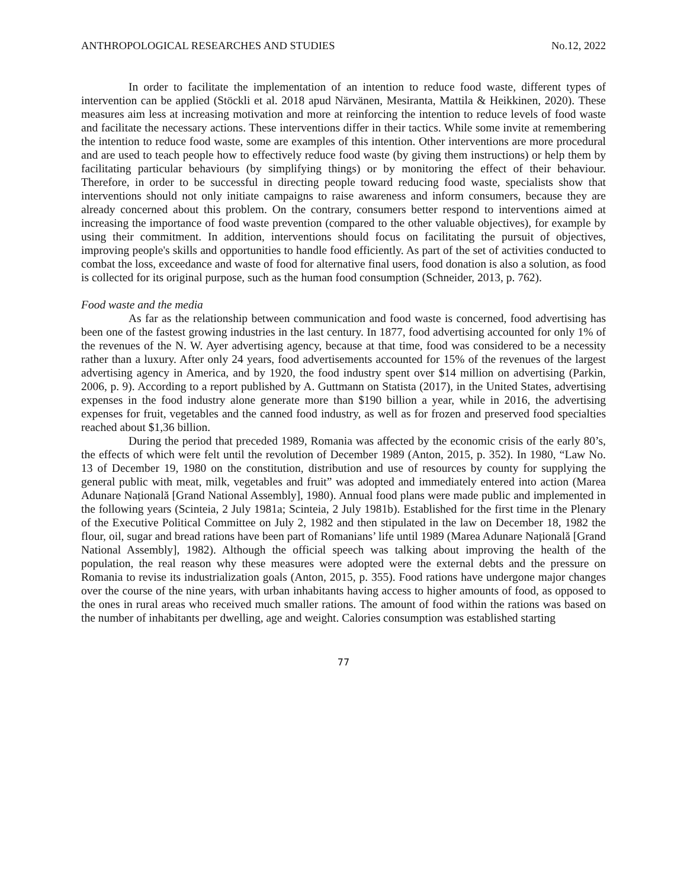ANTHROPOLOGICAL RESEARCHES AND STUDIES No.12, 2022
In order to facilitate the implementation of an intention to reduce food waste, different types of intervention can be applied (Stöckli et al. 2018 apud Närvänen, Mesiranta, Mattila & Heikkinen, 2020). These measures aim less at increasing motivation and more at reinforcing the intention to reduce levels of food waste and facilitate the necessary actions. These interventions differ in their tactics. While some invite at remembering the intention to reduce food waste, some are examples of this intention. Other interventions are more procedural and are used to teach people how to effectively reduce food waste (by giving them instructions) or help them by facilitating particular behaviours (by simplifying things) or by monitoring the effect of their behaviour. Therefore, in order to be successful in directing people toward reducing food waste, specialists show that interventions should not only initiate campaigns to raise awareness and inform consumers, because they are already concerned about this problem. On the contrary, consumers better respond to interventions aimed at increasing the importance of food waste prevention (compared to the other valuable objectives), for example by using their commitment. In addition, interventions should focus on facilitating the pursuit of objectives, improving people's skills and opportunities to handle food efficiently. As part of the set of activities conducted to combat the loss, exceedance and waste of food for alternative final users, food donation is also a solution, as food is collected for its original purpose, such as the human food consumption (Schneider, 2013, p. 762).
Food waste and the media
As far as the relationship between communication and food waste is concerned, food advertising has been one of the fastest growing industries in the last century. In 1877, food advertising accounted for only 1% of the revenues of the N. W. Ayer advertising agency, because at that time, food was considered to be a necessity rather than a luxury. After only 24 years, food advertisements accounted for 15% of the revenues of the largest advertising agency in America, and by 1920, the food industry spent over $14 million on advertising (Parkin, 2006, p. 9). According to a report published by A. Guttmann on Statista (2017), in the United States, advertising expenses in the food industry alone generate more than $190 billion a year, while in 2016, the advertising expenses for fruit, vegetables and the canned food industry, as well as for frozen and preserved food specialties reached about $1,36 billion.
During the period that preceded 1989, Romania was affected by the economic crisis of the early 80’s, the effects of which were felt until the revolution of December 1989 (Anton, 2015, p. 352). In 1980, “Law No. 13 of December 19, 1980 on the constitution, distribution and use of resources by county for supplying the general public with meat, milk, vegetables and fruit” was adopted and immediately entered into action (Marea Adunare Națională [Grand National Assembly], 1980). Annual food plans were made public and implemented in the following years (Scinteia, 2 July 1981a; Scinteia, 2 July 1981b). Established for the first time in the Plenary of the Executive Political Committee on July 2, 1982 and then stipulated in the law on December 18, 1982 the flour, oil, sugar and bread rations have been part of Romanians’ life until 1989 (Marea Adunare Națională [Grand National Assembly], 1982). Although the official speech was talking about improving the health of the population, the real reason why these measures were adopted were the external debts and the pressure on Romania to revise its industrialization goals (Anton, 2015, p. 355). Food rations have undergone major changes over the course of the nine years, with urban inhabitants having access to higher amounts of food, as opposed to the ones in rural areas who received much smaller rations. The amount of food within the rations was based on the number of inhabitants per dwelling, age and weight. Calories consumption was established starting
77